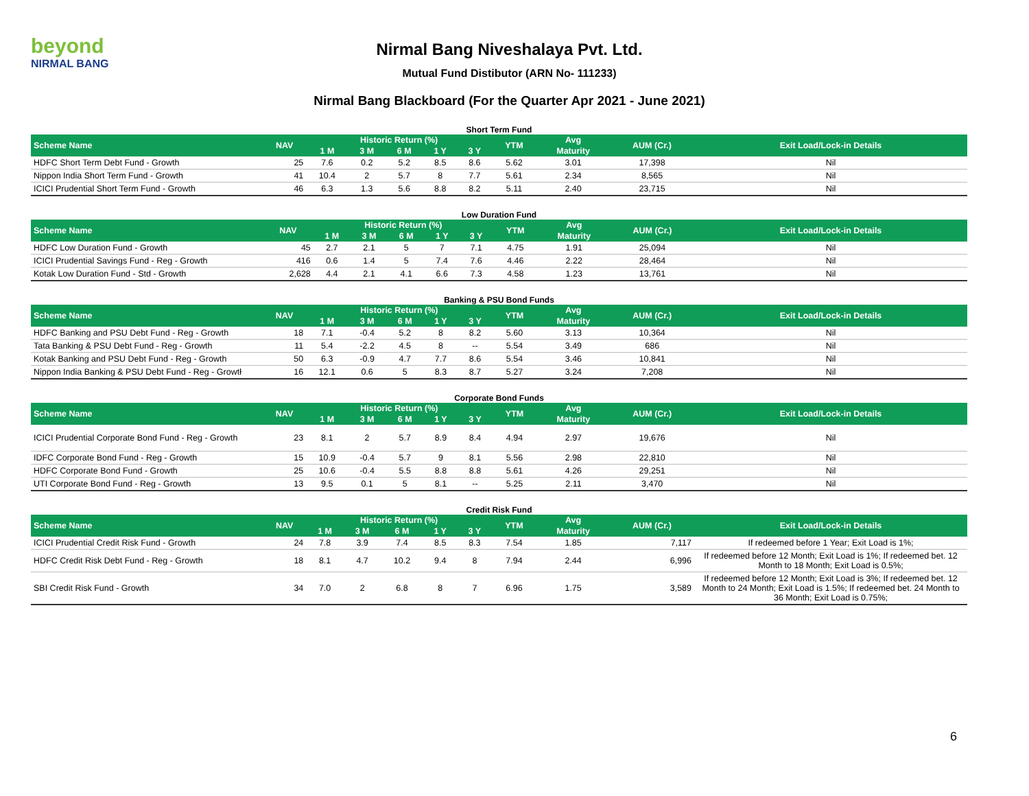beyond
NIRMAL BANG
Nirmal Bang Niveshalaya Pvt. Ltd.
Mutual Fund Distibutor (ARN No- 111233)
Nirmal Bang Blackboard (For the Quarter Apr 2021 - June 2021)
Short Term Fund
| Scheme Name | NAV | Historic Return (%) | | | | | YTM | Avg | AUM (Cr.) | Exit Load/Lock-in Details |
| --- | --- | --- | --- | --- | --- | --- | --- | --- | --- | --- |
| | | 1 M | 3 M | 6 M | 1 Y | 3 Y | | Maturity | | |
| HDFC Short Term Debt Fund - Growth | 25 | 7.6 | 0.2 | 5.2 | 8.5 | 8.6 | 5.62 | 3.01 | 17,398 | Nil |
| Nippon India Short Term Fund - Growth | 41 | 10.4 | 2 | 5.7 | 8 | 7.7 | 5.61 | 2.34 | 8,565 | Nil |
| ICICI Prudential Short Term Fund - Growth | 46 | 6.3 | 1.3 | 5.6 | 8.8 | 8.2 | 5.11 | 2.40 | 23,715 | Nil |
Low Duration Fund
| Scheme Name | NAV | Historic Return (%) | | | | | YTM | Avg | AUM (Cr.) | Exit Load/Lock-in Details |
| --- | --- | --- | --- | --- | --- | --- | --- | --- | --- | --- |
| | | 1 M | 3 M | 6 M | 1 Y | 3 Y | | Maturity | | |
| HDFC Low Duration Fund - Growth | 45 | 2.7 | 2.1 | 5 | 7 | 7.1 | 4.75 | 1.91 | 25,094 | Nil |
| ICICI Prudential Savings Fund - Reg - Growth | 416 | 0.6 | 1.4 | 5 | 7.4 | 7.6 | 4.46 | 2.22 | 28,464 | Nil |
| Kotak Low Duration Fund - Std - Growth | 2,628 | 4.4 | 2.1 | 4.1 | 6.6 | 7.3 | 4.58 | 1.23 | 13,761 | Nil |
Banking & PSU Bond Funds
| Scheme Name | NAV | Historic Return (%) | | | | | YTM | Avg | AUM (Cr.) | Exit Load/Lock-in Details |
| --- | --- | --- | --- | --- | --- | --- | --- | --- | --- | --- |
| | | 1 M | 3 M | 6 M | 1 Y | 3 Y | | Maturity | | |
| HDFC Banking and PSU Debt Fund - Reg - Growth | 18 | 7.1 | -0.4 | 5.2 | 8 | 8.2 | 5.60 | 3.13 | 10,364 | Nil |
| Tata Banking & PSU Debt Fund - Reg - Growth | 11 | 5.4 | -2.2 | 4.5 | 8 | -- | 5.54 | 3.49 | 686 | Nil |
| Kotak Banking and PSU Debt Fund - Reg - Growth | 50 | 6.3 | -0.9 | 4.7 | 7.7 | 8.6 | 5.54 | 3.46 | 10,841 | Nil |
| Nippon India Banking & PSU Debt Fund - Reg - Growtł | 16 | 12.1 | 0.6 | 5 | 8.3 | 8.7 | 5.27 | 3.24 | 7,208 | Nil |
Corporate Bond Funds
| Scheme Name | NAV | Historic Return (%) | | | | | YTM | Avg | AUM (Cr.) | Exit Load/Lock-in Details |
| --- | --- | --- | --- | --- | --- | --- | --- | --- | --- | --- |
| | | 1 M | 3 M | 6 M | 1 Y | 3 Y | | Maturity | | |
| ICICI Prudential Corporate Bond Fund - Reg - Growth | 23 | 8.1 | 2 | 5.7 | 8.9 | 8.4 | 4.94 | 2.97 | 19,676 | Nil |
| IDFC Corporate Bond Fund - Reg - Growth | 15 | 10.9 | -0.4 | 5.7 | 9 | 8.1 | 5.56 | 2.98 | 22,810 | Nil |
| HDFC Corporate Bond Fund - Growth | 25 | 10.6 | -0.4 | 5.5 | 8.8 | 8.8 | 5.61 | 4.26 | 29,251 | Nil |
| UTI Corporate Bond Fund - Reg - Growth | 13 | 9.5 | 0.1 | 5 | 8.1 | -- | 5.25 | 2.11 | 3,470 | Nil |
Credit Risk Fund
| Scheme Name | NAV | Historic Return (%) | | | | | YTM | Avg | AUM (Cr.) | Exit Load/Lock-in Details |
| --- | --- | --- | --- | --- | --- | --- | --- | --- | --- | --- |
| | | 1 M | 3 M | 6 M | 1 Y | 3 Y | | Maturity | | |
| ICICI Prudential Credit Risk Fund - Growth | 24 | 7.8 | 3.9 | 7.4 | 8.5 | 8.3 | 7.54 | 1.85 | 7,117 | If redeemed before 1 Year; Exit Load is 1%; |
| HDFC Credit Risk Debt Fund - Reg - Growth | 18 | 8.1 | 4.7 | 10.2 | 9.4 | 8 | 7.94 | 2.44 | 6,996 | If redeemed before 12 Month; Exit Load is 1%; If redeemed bet. 12 Month to 18 Month; Exit Load is 0.5%; |
| SBI Credit Risk Fund - Growth | 34 | 7.0 | 2 | 6.8 | 8 | 7 | 6.96 | 1.75 | 3,589 | If redeemed before 12 Month; Exit Load is 3%; If redeemed bet. 12 Month to 24 Month; Exit Load is 1.5%; If redeemed bet. 24 Month to 36 Month; Exit Load is 0.75%; |
6